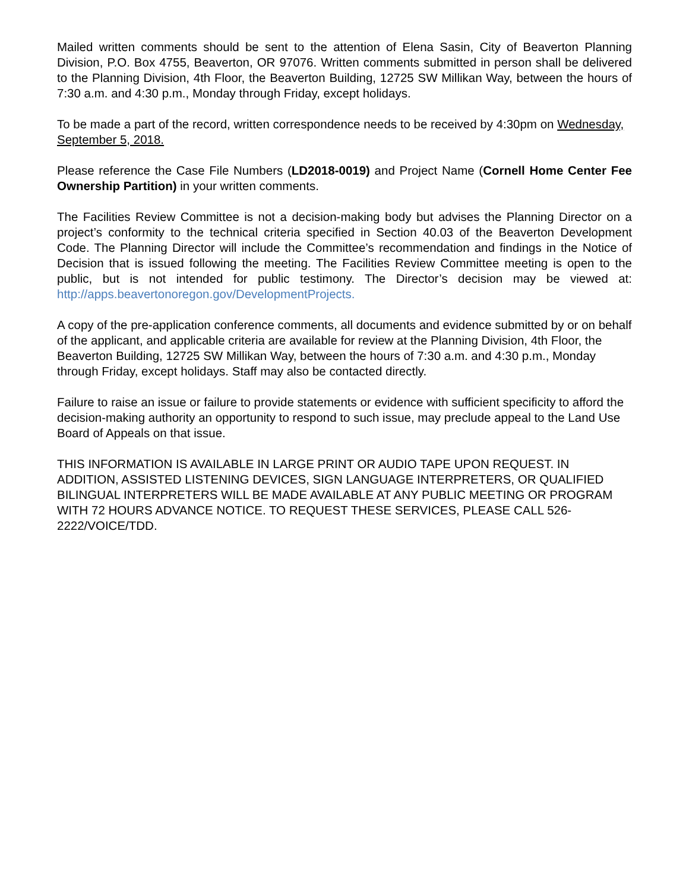Mailed written comments should be sent to the attention of Elena Sasin, City of Beaverton Planning Division, P.O. Box 4755, Beaverton, OR 97076. Written comments submitted in person shall be delivered to the Planning Division, 4th Floor, the Beaverton Building, 12725 SW Millikan Way, between the hours of 7:30 a.m. and 4:30 p.m., Monday through Friday, except holidays.
To be made a part of the record, written correspondence needs to be received by 4:30pm on Wednesday, September 5, 2018.
Please reference the Case File Numbers (LD2018-0019) and Project Name (Cornell Home Center Fee Ownership Partition) in your written comments.
The Facilities Review Committee is not a decision-making body but advises the Planning Director on a project’s conformity to the technical criteria specified in Section 40.03 of the Beaverton Development Code. The Planning Director will include the Committee’s recommendation and findings in the Notice of Decision that is issued following the meeting. The Facilities Review Committee meeting is open to the public, but is not intended for public testimony. The Director’s decision may be viewed at: http://apps.beavertonoregon.gov/DevelopmentProjects.
A copy of the pre-application conference comments, all documents and evidence submitted by or on behalf of the applicant, and applicable criteria are available for review at the Planning Division, 4th Floor, the Beaverton Building, 12725 SW Millikan Way, between the hours of 7:30 a.m. and 4:30 p.m., Monday through Friday, except holidays. Staff may also be contacted directly.
Failure to raise an issue or failure to provide statements or evidence with sufficient specificity to afford the decision-making authority an opportunity to respond to such issue, may preclude appeal to the Land Use Board of Appeals on that issue.
THIS INFORMATION IS AVAILABLE IN LARGE PRINT OR AUDIO TAPE UPON REQUEST. IN ADDITION, ASSISTED LISTENING DEVICES, SIGN LANGUAGE INTERPRETERS, OR QUALIFIED BILINGUAL INTERPRETERS WILL BE MADE AVAILABLE AT ANY PUBLIC MEETING OR PROGRAM WITH 72 HOURS ADVANCE NOTICE. TO REQUEST THESE SERVICES, PLEASE CALL 526-2222/VOICE/TDD.